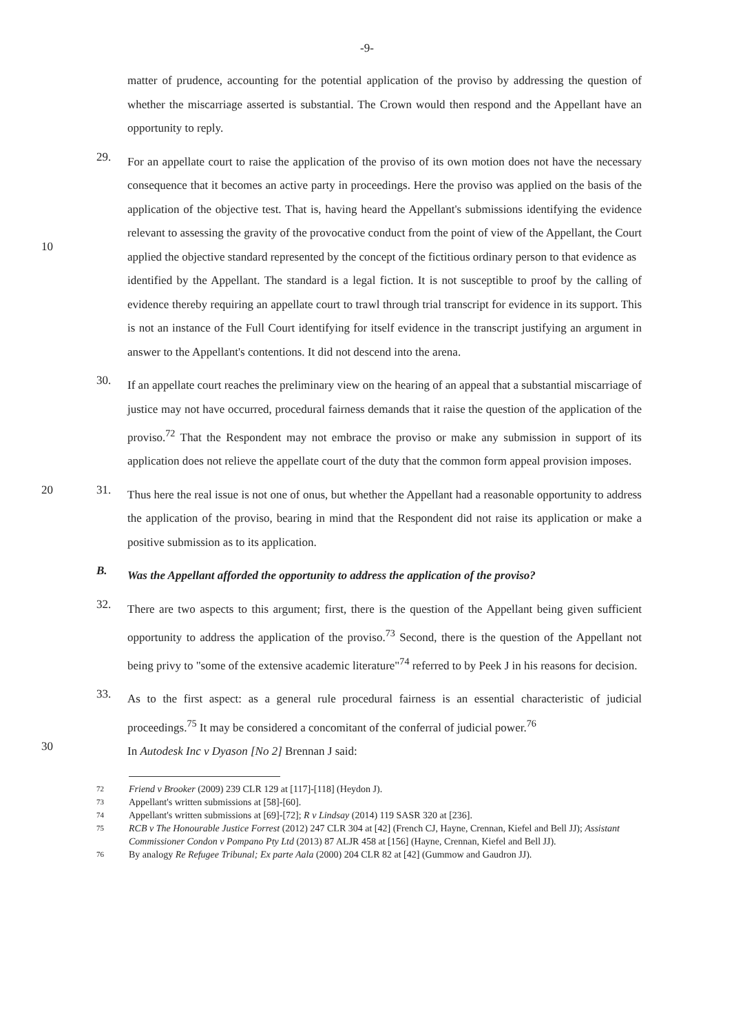-9-
matter of prudence, accounting for the potential application of the proviso by addressing the question of whether the miscarriage asserted is substantial. The Crown would then respond and the Appellant have an opportunity to reply.
29.
For an appellate court to raise the application of the proviso of its own motion does not have the necessary consequence that it becomes an active party in proceedings. Here the proviso was applied on the basis of the application of the objective test. That is, having heard the Appellant's submissions identifying the evidence relevant to assessing the gravity of the provocative conduct from the point of view of the Appellant, the Court applied the objective standard represented by the concept of the fictitious ordinary person to that evidence as
identified by the Appellant. The standard is a legal fiction. It is not susceptible to proof by the calling of evidence thereby requiring an appellate court to trawl through trial transcript for evidence in its support. This is not an instance of the Full Court identifying for itself evidence in the transcript justifying an argument in answer to the Appellant's contentions. It did not descend into the arena.
10
30.
If an appellate court reaches the preliminary view on the hearing of an appeal that a substantial miscarriage of justice may not have occurred, procedural fairness demands that it raise the question of the application of the proviso.<sup>72</sup> That the Respondent may not embrace the proviso or make any submission in support of its application does not relieve the appellate court of the duty that the common form appeal provision imposes.
20 31.
Thus here the real issue is not one of onus, but whether the Appellant had a reasonable opportunity to address the application of the proviso, bearing in mind that the Respondent did not raise its application or make a positive submission as to its application.
B.
Was the Appellant afforded the opportunity to address the application of the proviso?
32.
There are two aspects to this argument; first, there is the question of the Appellant being given sufficient opportunity to address the application of the proviso.<sup>73</sup> Second, there is the question of the Appellant not being privy to "some of the extensive academic literature"<sup>74</sup> referred to by Peek J in his reasons for decision.
33.
As to the first aspect: as a general rule procedural fairness is an essential characteristic of judicial proceedings.<sup>75</sup> It may be considered a concomitant of the conferral of judicial power.<sup>76</sup>
30
In Autodesk Inc v Dyason [No 2] Brennan J said:
72 Friend v Brooker (2009) 239 CLR 129 at [117]-[118] (Heydon J).
73 Appellant's written submissions at [58]-[60].
74 Appellant's written submissions at [69]-[72]; R v Lindsay (2014) 119 SASR 320 at [236].
75 RCB v The Honourable Justice Forrest (2012) 247 CLR 304 at [42] (French CJ, Hayne, Crennan, Kiefel and Bell JJ); Assistant Commissioner Condon v Pompano Pty Ltd (2013) 87 ALJR 458 at [156] (Hayne, Crennan, Kiefel and Bell JJ).
76 By analogy Re Refugee Tribunal; Ex parte Aala (2000) 204 CLR 82 at [42] (Gummow and Gaudron JJ).